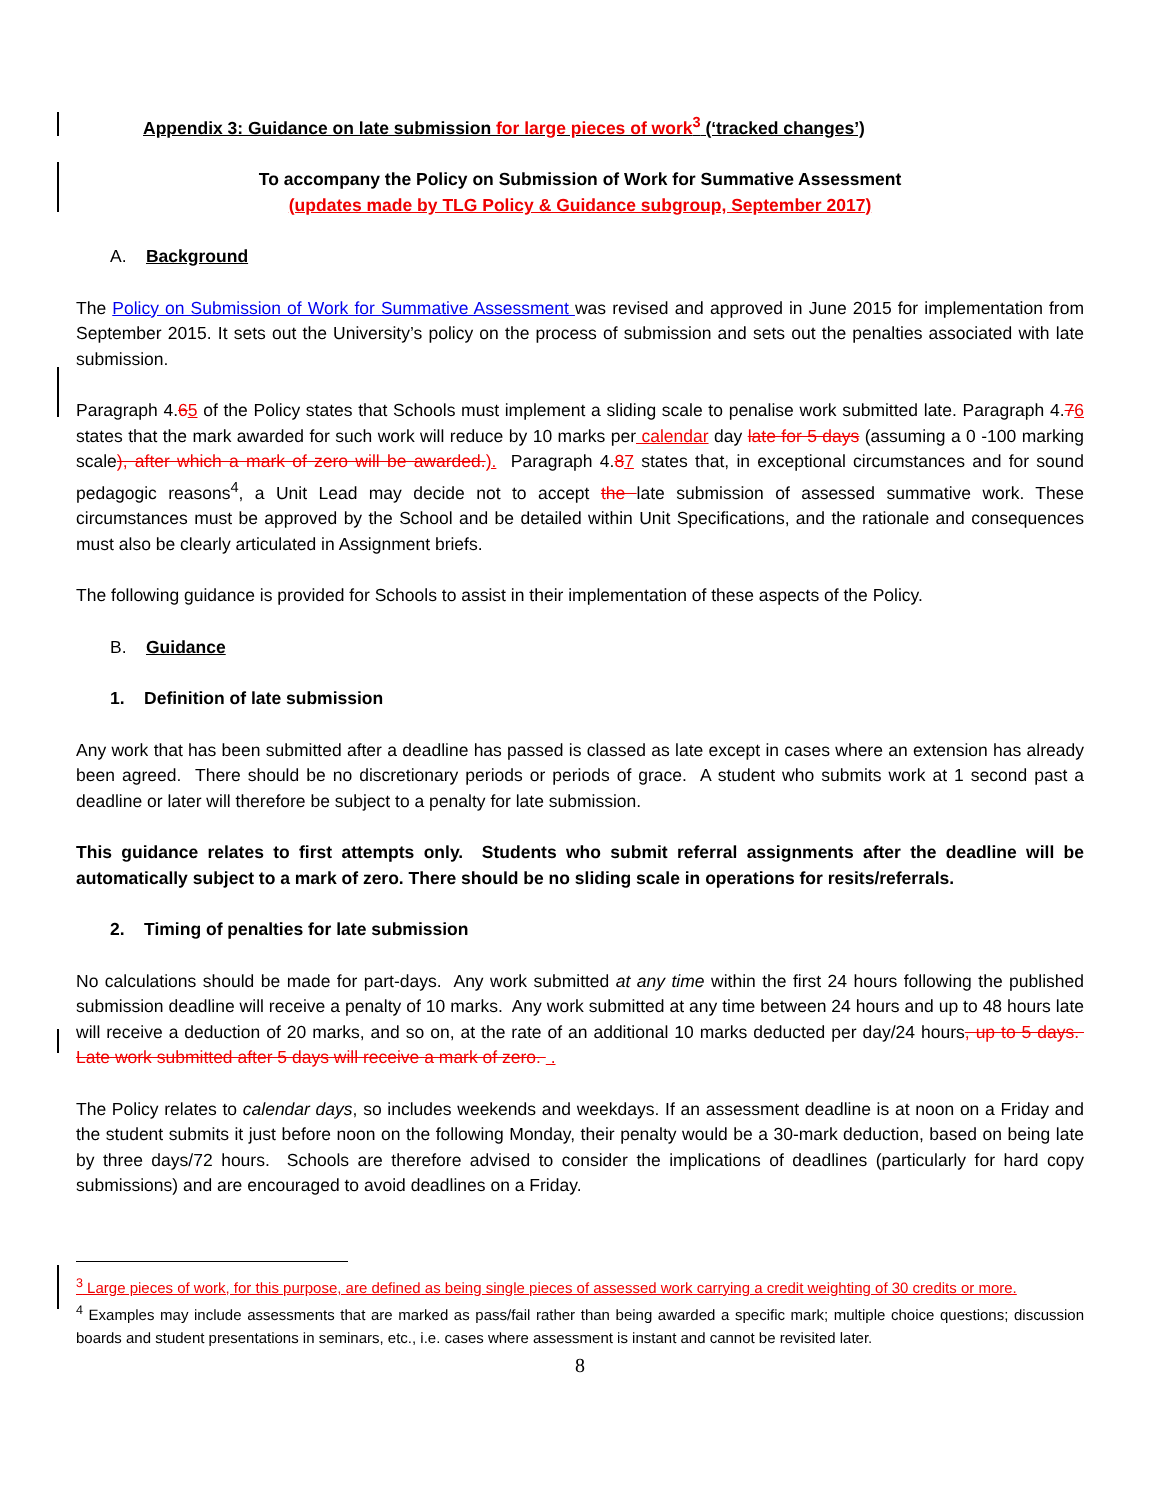Appendix 3: Guidance on late submission for large pieces of work<sup>3</sup> (‘tracked changes’)
To accompany the Policy on Submission of Work for Summative Assessment
(updates made by TLG Policy & Guidance subgroup, September 2017)
A. Background
The Policy on Submission of Work for Summative Assessment was revised and approved in June 2015 for implementation from September 2015. It sets out the University’s policy on the process of submission and sets out the penalties associated with late submission.
Paragraph 4.65 of the Policy states that Schools must implement a sliding scale to penalise work submitted late. Paragraph 4.76 states that the mark awarded for such work will reduce by 10 marks per calendar day late for 5 days (assuming a 0 -100 marking scale), after which a mark of zero will be awarded.). Paragraph 4.87 states that, in exceptional circumstances and for sound pedagogic reasons<sup>4</sup>, a Unit Lead may decide not to accept the late submission of assessed summative work. These circumstances must be approved by the School and be detailed within Unit Specifications, and the rationale and consequences must also be clearly articulated in Assignment briefs.
The following guidance is provided for Schools to assist in their implementation of these aspects of the Policy.
B. Guidance
1. Definition of late submission
Any work that has been submitted after a deadline has passed is classed as late except in cases where an extension has already been agreed. There should be no discretionary periods or periods of grace. A student who submits work at 1 second past a deadline or later will therefore be subject to a penalty for late submission.
This guidance relates to first attempts only. Students who submit referral assignments after the deadline will be automatically subject to a mark of zero. There should be no sliding scale in operations for resits/referrals.
2. Timing of penalties for late submission
No calculations should be made for part-days. Any work submitted at any time within the first 24 hours following the published submission deadline will receive a penalty of 10 marks. Any work submitted at any time between 24 hours and up to 48 hours late will receive a deduction of 20 marks, and so on, at the rate of an additional 10 marks deducted per day/24 hours, up to 5 days. Late work submitted after 5 days will receive a mark of zero. .
The Policy relates to calendar days, so includes weekends and weekdays. If an assessment deadline is at noon on a Friday and the student submits it just before noon on the following Monday, their penalty would be a 30-mark deduction, based on being late by three days/72 hours. Schools are therefore advised to consider the implications of deadlines (particularly for hard copy submissions) and are encouraged to avoid deadlines on a Friday.
<sup>3</sup> Large pieces of work, for this purpose, are defined as being single pieces of assessed work carrying a credit weighting of 30 credits or more.
<sup>4</sup> Examples may include assessments that are marked as pass/fail rather than being awarded a specific mark; multiple choice questions; discussion boards and student presentations in seminars, etc., i.e. cases where assessment is instant and cannot be revisited later.
8